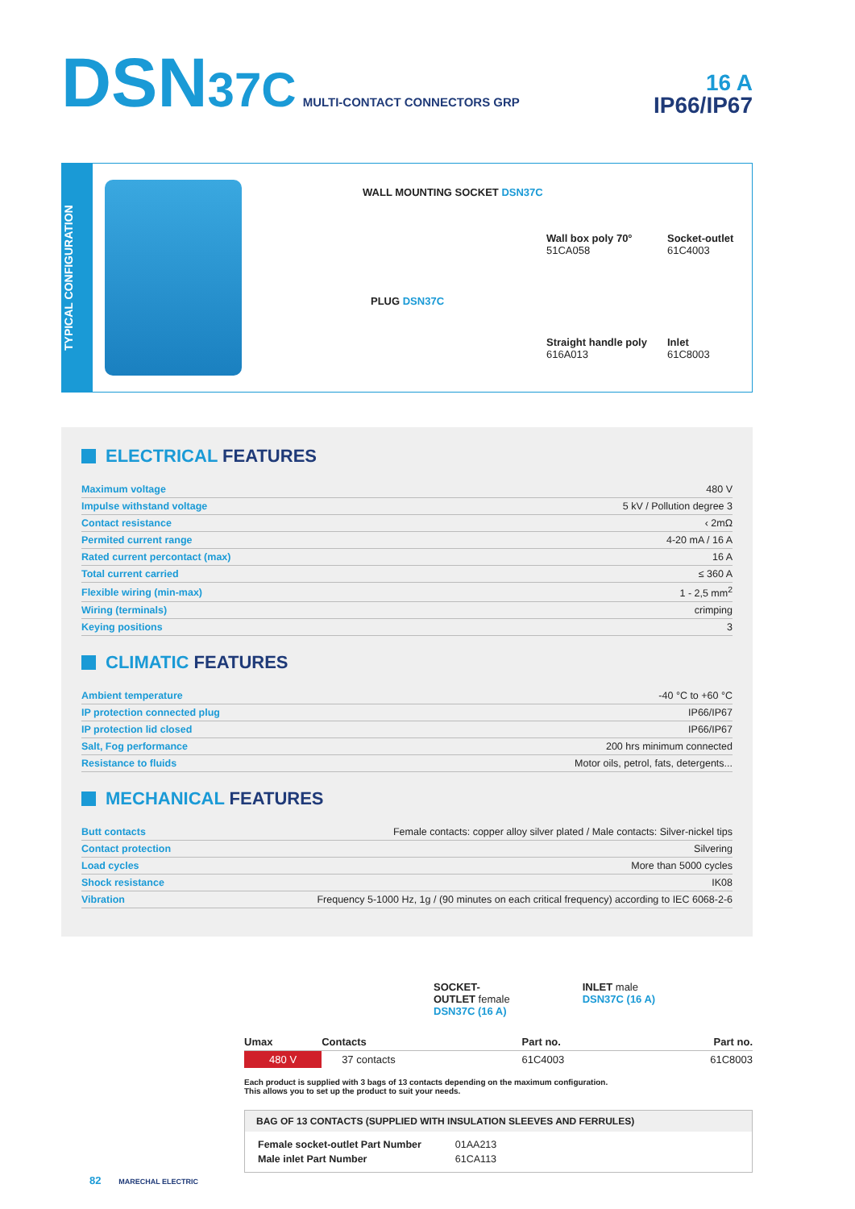DSN37C MULTI-CONTACT CONNECTORS GRP
16 A
IP66/IP67
TYPICAL CONFIGURATION
WALL MOUNTING SOCKET DSN37C
PLUG DSN37C
Wall box poly 70°
51CA058
Socket-outlet
61C4003
Straight handle poly
616A013
Inlet
61C8003
ELECTRICAL FEATURES
| Maximum voltage | 480 V |
| Impulse withstand voltage | 5 kV / Pollution degree 3 |
| Contact resistance | ‹ 2mΩ |
| Permited current range | 4-20 mA / 16 A |
| Rated current percontact (max) | 16 A |
| Total current carried | ≤ 360 A |
| Flexible wiring (min-max) | 1 - 2,5 mm<sup>2</sup> |
| Wiring (terminals) | crimping |
| Keying positions | 3 |
CLIMATIC FEATURES
| Ambient temperature | -40 °C to +60 °C |
| IP protection connected plug | IP66/IP67 |
| IP protection lid closed | IP66/IP67 |
| Salt, Fog performance | 200 hrs minimum connected |
| Resistance to fluids | Motor oils, petrol, fats, detergents... |
MECHANICAL FEATURES
| Butt contacts | Female contacts: copper alloy silver plated / Male contacts: Silver-nickel tips |
| Contact protection | Silvering |
| Load cycles | More than 5000 cycles |
| Shock resistance | IK08 |
| Vibration | Frequency 5-1000 Hz, 1g / (90 minutes on each critical frequency) according to IEC 6068-2-6 |
SOCKET-
OUTLET female
DSN37C (16 A)
INLET male
DSN37C (16 A)
| Umax | Contacts | Part no. | Part no. |
| --- | --- | --- | --- |
| 480 V | 37 contacts | 61C4003 | 61C8003 |
Each product is supplied with 3 bags of 13 contacts depending on the maximum configuration.
This allows you to set up the product to suit your needs.
BAG OF 13 CONTACTS (SUPPLIED WITH INSULATION SLEEVES AND FERRULES)
| Female socket-outlet Part Number | 01AA213 |
| Male inlet Part Number | 61CA113 |
82 MARECHAL ELECTRIC